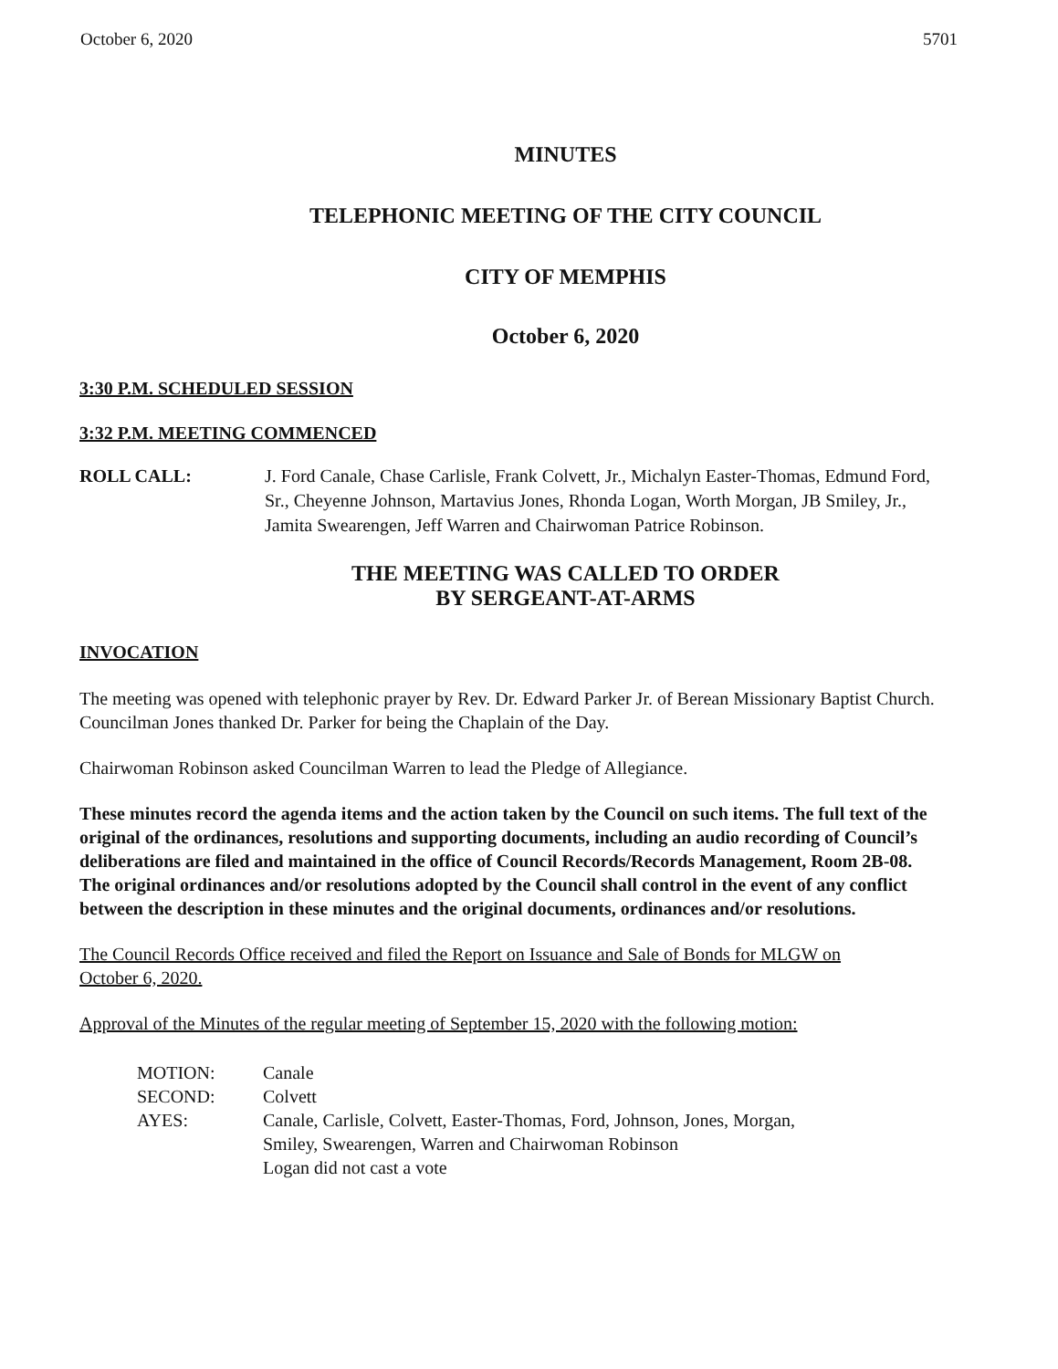October 6, 2020 5701
MINUTES
TELEPHONIC MEETING OF THE CITY COUNCIL
CITY OF MEMPHIS
October 6, 2020
3:30 P.M. SCHEDULED SESSION
3:32 P.M. MEETING COMMENCED
ROLL CALL: J. Ford Canale, Chase Carlisle, Frank Colvett, Jr., Michalyn Easter-Thomas, Edmund Ford, Sr., Cheyenne Johnson, Martavius Jones, Rhonda Logan, Worth Morgan, JB Smiley, Jr., Jamita Swearengen, Jeff Warren and Chairwoman Patrice Robinson.
THE MEETING WAS CALLED TO ORDER
BY SERGEANT-AT-ARMS
INVOCATION
The meeting was opened with telephonic prayer by Rev. Dr. Edward Parker Jr. of Berean Missionary Baptist Church. Councilman Jones thanked Dr. Parker for being the Chaplain of the Day.
Chairwoman Robinson asked Councilman Warren to lead the Pledge of Allegiance.
These minutes record the agenda items and the action taken by the Council on such items. The full text of the original of the ordinances, resolutions and supporting documents, including an audio recording of Council’s deliberations are filed and maintained in the office of Council Records/Records Management, Room 2B-08. The original ordinances and/or resolutions adopted by the Council shall control in the event of any conflict between the description in these minutes and the original documents, ordinances and/or resolutions.
The Council Records Office received and filed the Report on Issuance and Sale of Bonds for MLGW on October 6, 2020.
Approval of the Minutes of the regular meeting of September 15, 2020 with the following motion:
| MOTION: | Canale |
| SECOND: | Colvett |
| AYES: | Canale, Carlisle, Colvett, Easter-Thomas, Ford, Johnson, Jones, Morgan, Smiley, Swearengen, Warren and Chairwoman Robinson Logan did not cast a vote |